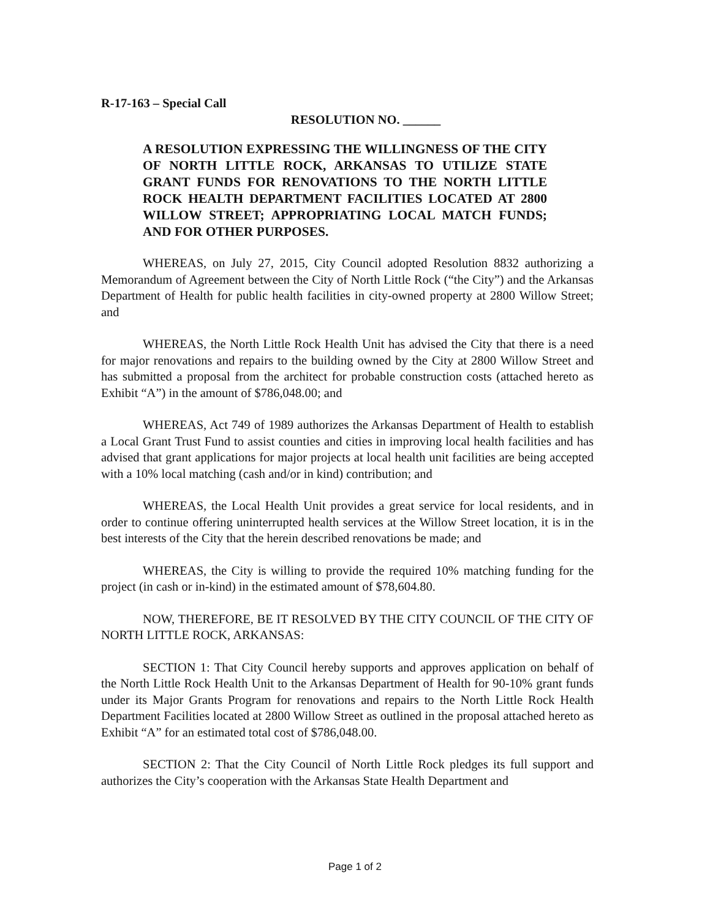R-17-163 – Special Call
RESOLUTION NO. ______
A RESOLUTION EXPRESSING THE WILLINGNESS OF THE CITY OF NORTH LITTLE ROCK, ARKANSAS TO UTILIZE STATE GRANT FUNDS FOR RENOVATIONS TO THE NORTH LITTLE ROCK HEALTH DEPARTMENT FACILITIES LOCATED AT 2800 WILLOW STREET; APPROPRIATING LOCAL MATCH FUNDS; AND FOR OTHER PURPOSES.
WHEREAS, on July 27, 2015, City Council adopted Resolution 8832 authorizing a Memorandum of Agreement between the City of North Little Rock (“the City”) and the Arkansas Department of Health for public health facilities in city-owned property at 2800 Willow Street; and
WHEREAS, the North Little Rock Health Unit has advised the City that there is a need for major renovations and repairs to the building owned by the City at 2800 Willow Street and has submitted a proposal from the architect for probable construction costs (attached hereto as Exhibit “A”) in the amount of $786,048.00; and
WHEREAS, Act 749 of 1989 authorizes the Arkansas Department of Health to establish a Local Grant Trust Fund to assist counties and cities in improving local health facilities and has advised that grant applications for major projects at local health unit facilities are being accepted with a 10% local matching (cash and/or in kind) contribution; and
WHEREAS, the Local Health Unit provides a great service for local residents, and in order to continue offering uninterrupted health services at the Willow Street location, it is in the best interests of the City that the herein described renovations be made; and
WHEREAS, the City is willing to provide the required 10% matching funding for the project (in cash or in-kind) in the estimated amount of $78,604.80.
NOW, THEREFORE, BE IT RESOLVED BY THE CITY COUNCIL OF THE CITY OF NORTH LITTLE ROCK, ARKANSAS:
SECTION 1: That City Council hereby supports and approves application on behalf of the North Little Rock Health Unit to the Arkansas Department of Health for 90-10% grant funds under its Major Grants Program for renovations and repairs to the North Little Rock Health Department Facilities located at 2800 Willow Street as outlined in the proposal attached hereto as Exhibit “A” for an estimated total cost of $786,048.00.
SECTION 2: That the City Council of North Little Rock pledges its full support and authorizes the City’s cooperation with the Arkansas State Health Department and
Page 1 of 2